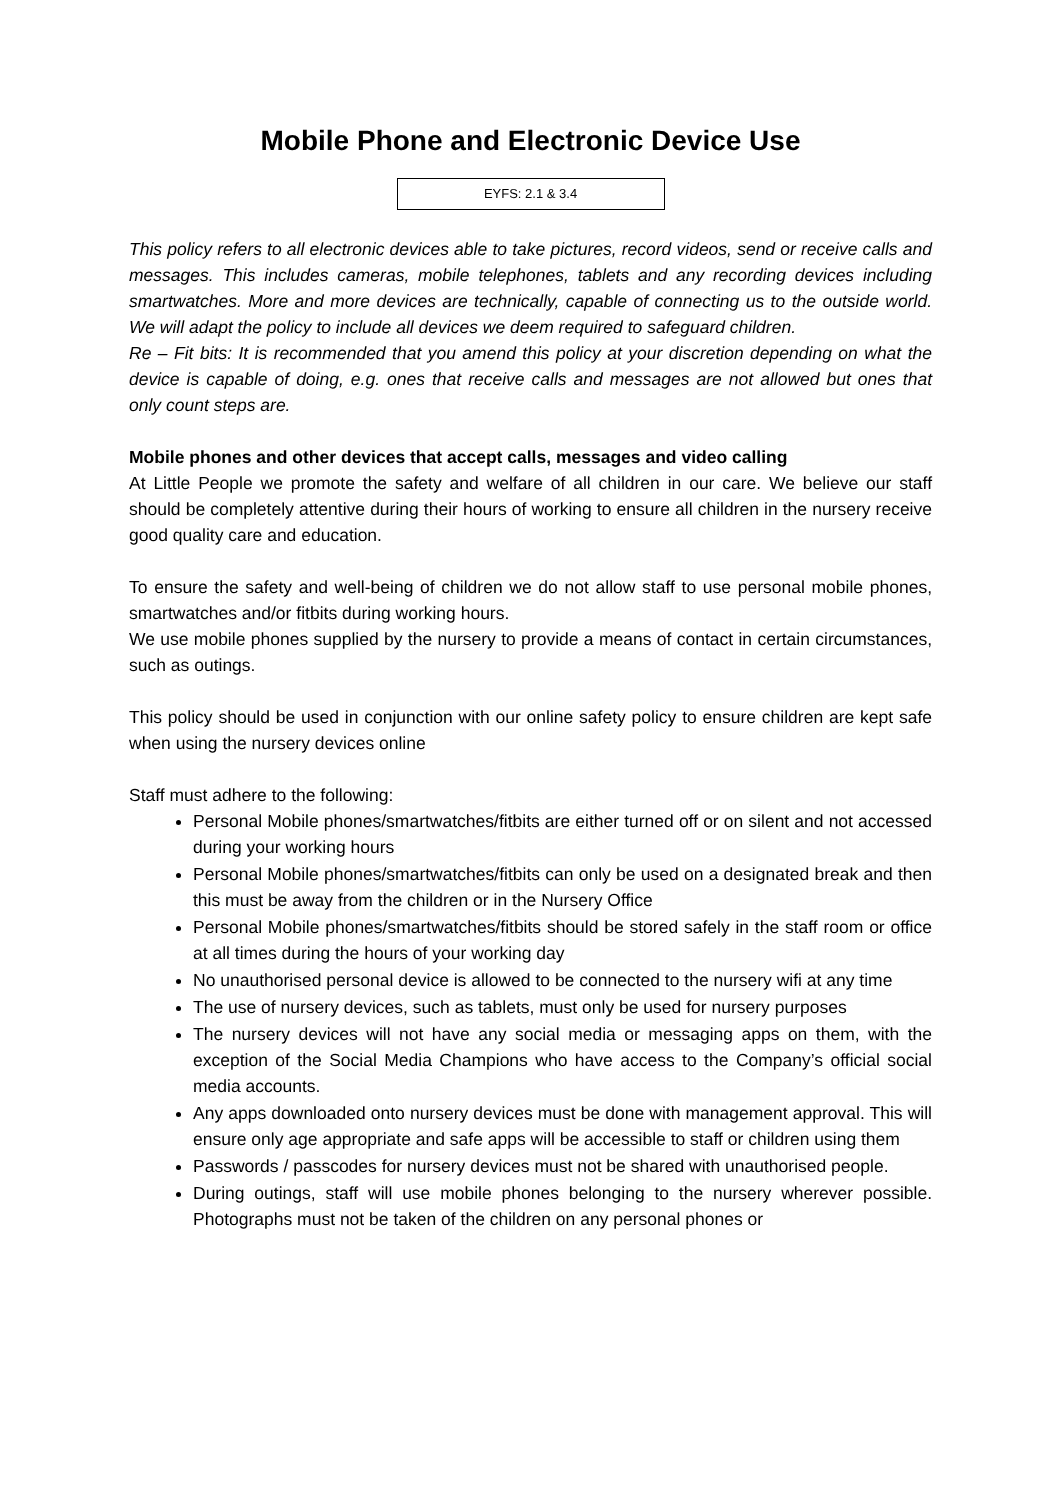Mobile Phone and Electronic Device Use
EYFS: 2.1 & 3.4
This policy refers to all electronic devices able to take pictures, record videos, send or receive calls and messages. This includes cameras, mobile telephones, tablets and any recording devices including smartwatches. More and more devices are technically, capable of connecting us to the outside world. We will adapt the policy to include all devices we deem required to safeguard children.
Re – Fit bits: It is recommended that you amend this policy at your discretion depending on what the device is capable of doing, e.g. ones that receive calls and messages are not allowed but ones that only count steps are.
Mobile phones and other devices that accept calls, messages and video calling
At Little People we promote the safety and welfare of all children in our care. We believe our staff should be completely attentive during their hours of working to ensure all children in the nursery receive good quality care and education.
To ensure the safety and well-being of children we do not allow staff to use personal mobile phones, smartwatches and/or fitbits during working hours.
We use mobile phones supplied by the nursery to provide a means of contact in certain circumstances, such as outings.
This policy should be used in conjunction with our online safety policy to ensure children are kept safe when using the nursery devices online
Staff must adhere to the following:
Personal Mobile phones/smartwatches/fitbits are either turned off or on silent and not accessed during your working hours
Personal Mobile phones/smartwatches/fitbits can only be used on a designated break and then this must be away from the children or in the Nursery Office
Personal Mobile phones/smartwatches/fitbits should be stored safely in the staff room or office at all times during the hours of your working day
No unauthorised personal device is allowed to be connected to the nursery wifi at any time
The use of nursery devices, such as tablets, must only be used for nursery purposes
The nursery devices will not have any social media or messaging apps on them, with the exception of the Social Media Champions who have access to the Company’s official social media accounts.
Any apps downloaded onto nursery devices must be done with management approval. This will ensure only age appropriate and safe apps will be accessible to staff or children using them
Passwords / passcodes for nursery devices must not be shared with unauthorised people.
During outings, staff will use mobile phones belonging to the nursery wherever possible. Photographs must not be taken of the children on any personal phones or